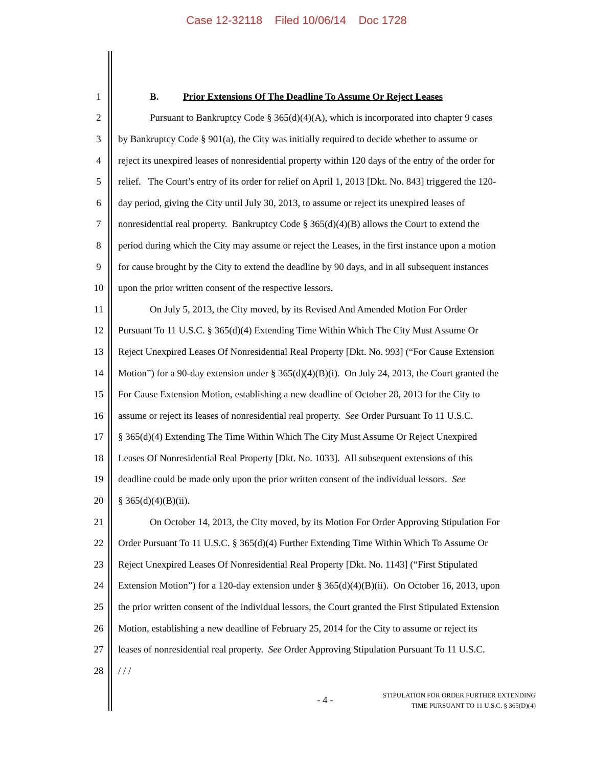Case 12-32118 Filed 10/06/14 Doc 1728
1 B. Prior Extensions Of The Deadline To Assume Or Reject Leases
2 Pursuant to Bankruptcy Code § 365(d)(4)(A), which is incorporated into chapter 9 cases
3 by Bankruptcy Code § 901(a), the City was initially required to decide whether to assume or
4 reject its unexpired leases of nonresidential property within 120 days of the entry of the order for
5 relief. The Court’s entry of its order for relief on April 1, 2013 [Dkt. No. 843] triggered the 120-
6 day period, giving the City until July 30, 2013, to assume or reject its unexpired leases of
7 nonresidential real property. Bankruptcy Code § 365(d)(4)(B) allows the Court to extend the
8 period during which the City may assume or reject the Leases, in the first instance upon a motion
9 for cause brought by the City to extend the deadline by 90 days, and in all subsequent instances
10 upon the prior written consent of the respective lessors.
11 On July 5, 2013, the City moved, by its Revised And Amended Motion For Order
12 Pursuant To 11 U.S.C. § 365(d)(4) Extending Time Within Which The City Must Assume Or
13 Reject Unexpired Leases Of Nonresidential Real Property [Dkt. No. 993] (“For Cause Extension
14 Motion”) for a 90-day extension under § 365(d)(4)(B)(i). On July 24, 2013, the Court granted the
15 For Cause Extension Motion, establishing a new deadline of October 28, 2013 for the City to
16 assume or reject its leases of nonresidential real property. See Order Pursuant To 11 U.S.C.
17 § 365(d)(4) Extending The Time Within Which The City Must Assume Or Reject Unexpired
18 Leases Of Nonresidential Real Property [Dkt. No. 1033]. All subsequent extensions of this
19 deadline could be made only upon the prior written consent of the individual lessors. See
20 § 365(d)(4)(B)(ii).
21 On October 14, 2013, the City moved, by its Motion For Order Approving Stipulation For
22 Order Pursuant To 11 U.S.C. § 365(d)(4) Further Extending Time Within Which To Assume Or
23 Reject Unexpired Leases Of Nonresidential Real Property [Dkt. No. 1143] (“First Stipulated
24 Extension Motion”) for a 120-day extension under § 365(d)(4)(B)(ii). On October 16, 2013, upon
25 the prior written consent of the individual lessors, the Court granted the First Stipulated Extension
26 Motion, establishing a new deadline of February 25, 2014 for the City to assume or reject its
27 leases of nonresidential real property. See Order Approving Stipulation Pursuant To 11 U.S.C.
28 / / /
- 4 -
STIPULATION FOR ORDER FURTHER EXTENDING
TIME PURSUANT TO 11 U.S.C. § 365(D)(4)